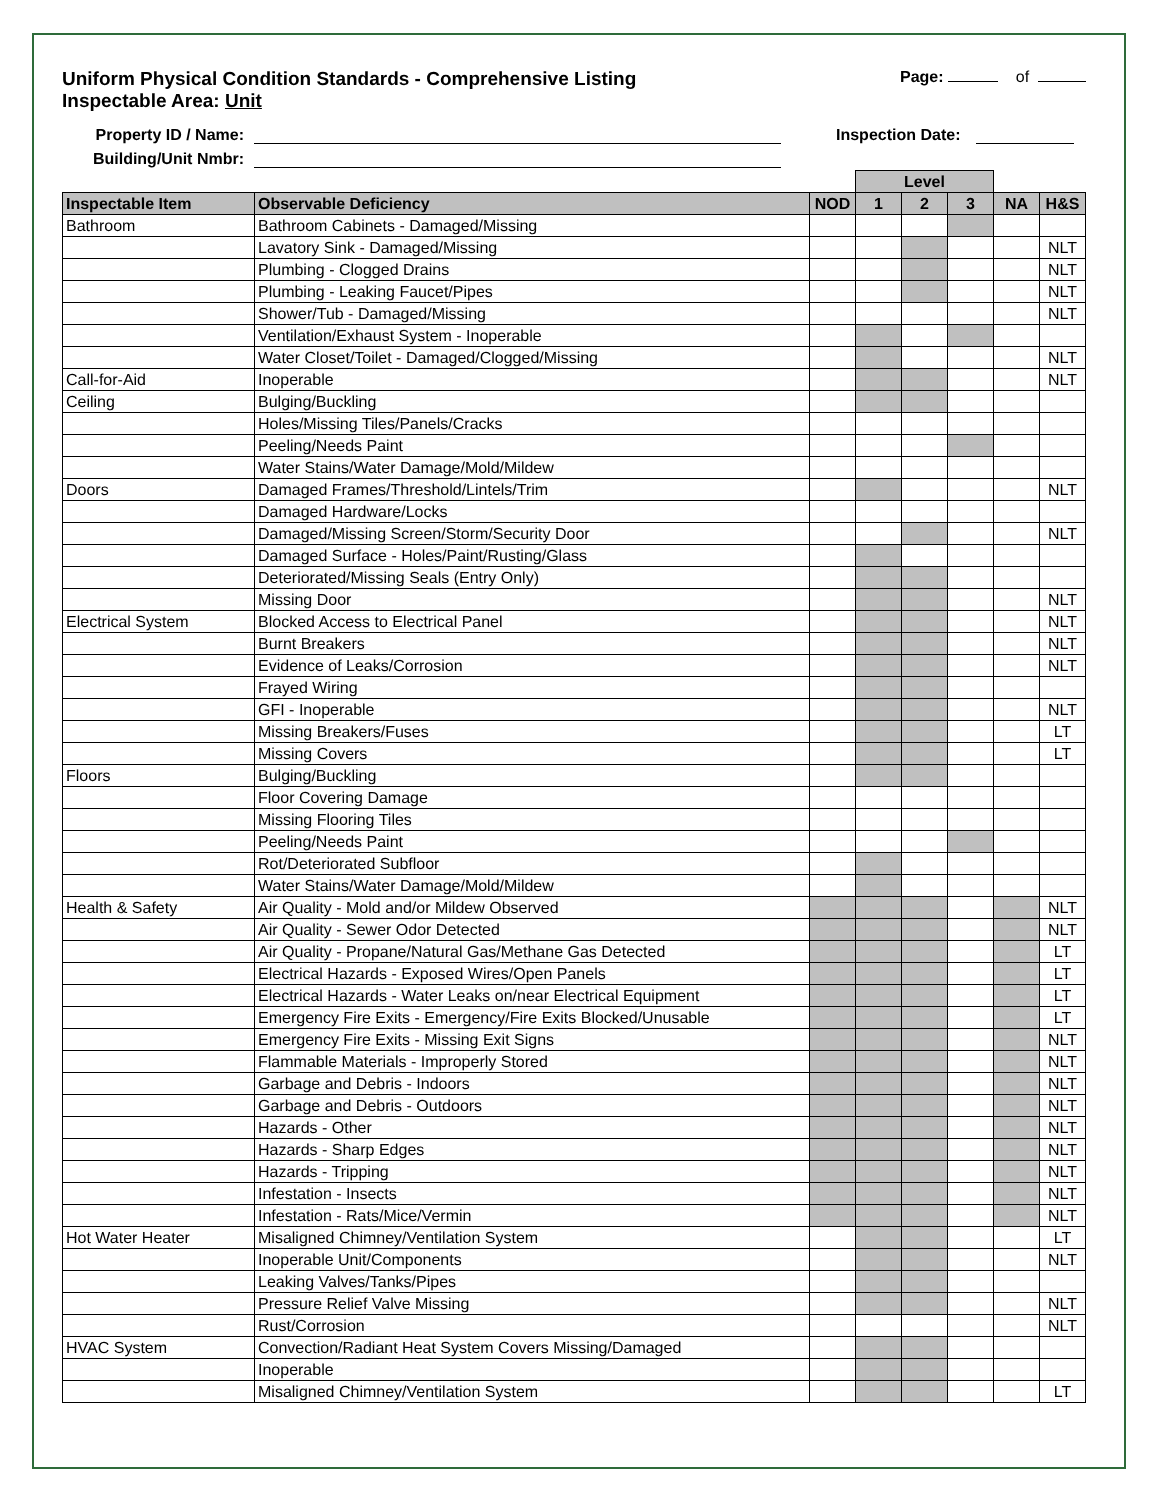Uniform Physical Condition Standards - Comprehensive Listing
Inspectable Area: Unit
Page: of
Property ID / Name: Inspection Date:
Building/Unit Nmbr:
| | | | Level | | | | |
| Inspectable Item | Observable Deficiency | NOD | 1 | 2 | 3 | NA | H&S |
| Bathroom | Bathroom Cabinets - Damaged/Missing | | | | | | |
| | Lavatory Sink - Damaged/Missing | | | | | | NLT |
| | Plumbing - Clogged Drains | | | | | | NLT |
| | Plumbing - Leaking Faucet/Pipes | | | | | | NLT |
| | Shower/Tub - Damaged/Missing | | | | | | NLT |
| | Ventilation/Exhaust System - Inoperable | | | | | | |
| | Water Closet/Toilet - Damaged/Clogged/Missing | | | | | | NLT |
| Call-for-Aid | Inoperable | | | | | | NLT |
| Ceiling | Bulging/Buckling | | | | | | |
| | Holes/Missing Tiles/Panels/Cracks | | | | | | |
| | Peeling/Needs Paint | | | | | | |
| | Water Stains/Water Damage/Mold/Mildew | | | | | | |
| Doors | Damaged Frames/Threshold/Lintels/Trim | | | | | | NLT |
| | Damaged Hardware/Locks | | | | | | |
| | Damaged/Missing Screen/Storm/Security Door | | | | | | NLT |
| | Damaged Surface - Holes/Paint/Rusting/Glass | | | | | | |
| | Deteriorated/Missing Seals (Entry Only) | | | | | | |
| | Missing Door | | | | | | NLT |
| Electrical System | Blocked Access to Electrical Panel | | | | | | NLT |
| | Burnt Breakers | | | | | | NLT |
| | Evidence of Leaks/Corrosion | | | | | | NLT |
| | Frayed Wiring | | | | | | |
| | GFI - Inoperable | | | | | | NLT |
| | Missing Breakers/Fuses | | | | | | LT |
| | Missing Covers | | | | | | LT |
| Floors | Bulging/Buckling | | | | | | |
| | Floor Covering Damage | | | | | | |
| | Missing Flooring Tiles | | | | | | |
| | Peeling/Needs Paint | | | | | | |
| | Rot/Deteriorated Subfloor | | | | | | |
| | Water Stains/Water Damage/Mold/Mildew | | | | | | |
| Health & Safety | Air Quality - Mold and/or Mildew Observed | | | | | | NLT |
| | Air Quality - Sewer Odor Detected | | | | | | NLT |
| | Air Quality - Propane/Natural Gas/Methane Gas Detected | | | | | | LT |
| | Electrical Hazards - Exposed Wires/Open Panels | | | | | | LT |
| | Electrical Hazards - Water Leaks on/near Electrical Equipment | | | | | | LT |
| | Emergency Fire Exits - Emergency/Fire Exits Blocked/Unusable | | | | | | LT |
| | Emergency Fire Exits - Missing Exit Signs | | | | | | NLT |
| | Flammable Materials - Improperly Stored | | | | | | NLT |
| | Garbage and Debris - Indoors | | | | | | NLT |
| | Garbage and Debris - Outdoors | | | | | | NLT |
| | Hazards - Other | | | | | | NLT |
| | Hazards - Sharp Edges | | | | | | NLT |
| | Hazards - Tripping | | | | | | NLT |
| | Infestation - Insects | | | | | | NLT |
| | Infestation - Rats/Mice/Vermin | | | | | | NLT |
| Hot Water Heater | Misaligned Chimney/Ventilation System | | | | | | LT |
| | Inoperable Unit/Components | | | | | | NLT |
| | Leaking Valves/Tanks/Pipes | | | | | | |
| | Pressure Relief Valve Missing | | | | | | NLT |
| | Rust/Corrosion | | | | | | NLT |
| HVAC System | Convection/Radiant Heat System Covers Missing/Damaged | | | | | | |
| | Inoperable | | | | | | |
| | Misaligned Chimney/Ventilation System | | | | | | LT |